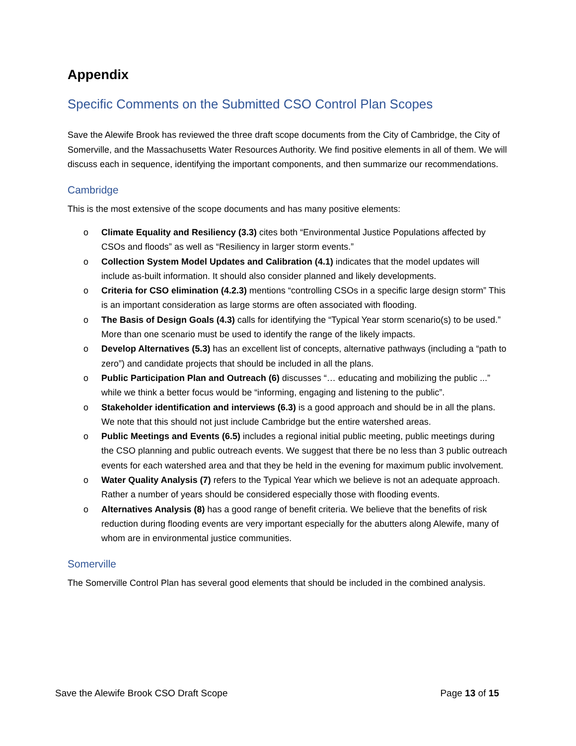Appendix
Specific Comments on the Submitted CSO Control Plan Scopes
Save the Alewife Brook has reviewed the three draft scope documents from the City of Cambridge, the City of Somerville, and the Massachusetts Water Resources Authority. We find positive elements in all of them. We will discuss each in sequence, identifying the important components, and then summarize our recommendations.
Cambridge
This is the most extensive of the scope documents and has many positive elements:
o Climate Equality and Resiliency (3.3) cites both “Environmental Justice Populations affected by CSOs and floods” as well as “Resiliency in larger storm events.”
o Collection System Model Updates and Calibration (4.1) indicates that the model updates will include as-built information. It should also consider planned and likely developments.
o Criteria for CSO elimination (4.2.3) mentions “controlling CSOs in a specific large design storm” This is an important consideration as large storms are often associated with flooding.
o The Basis of Design Goals (4.3) calls for identifying the “Typical Year storm scenario(s) to be used.” More than one scenario must be used to identify the range of the likely impacts.
o Develop Alternatives (5.3) has an excellent list of concepts, alternative pathways (including a “path to zero”) and candidate projects that should be included in all the plans.
o Public Participation Plan and Outreach (6) discusses “… educating and mobilizing the public ...” while we think a better focus would be “informing, engaging and listening to the public”.
o Stakeholder identification and interviews (6.3) is a good approach and should be in all the plans. We note that this should not just include Cambridge but the entire watershed areas.
o Public Meetings and Events (6.5) includes a regional initial public meeting, public meetings during the CSO planning and public outreach events. We suggest that there be no less than 3 public outreach events for each watershed area and that they be held in the evening for maximum public involvement.
o Water Quality Analysis (7) refers to the Typical Year which we believe is not an adequate approach. Rather a number of years should be considered especially those with flooding events.
o Alternatives Analysis (8) has a good range of benefit criteria. We believe that the benefits of risk reduction during flooding events are very important especially for the abutters along Alewife, many of whom are in environmental justice communities.
Somerville
The Somerville Control Plan has several good elements that should be included in the combined analysis.
Save the Alewife Brook CSO Draft Scope Page 13 of 15